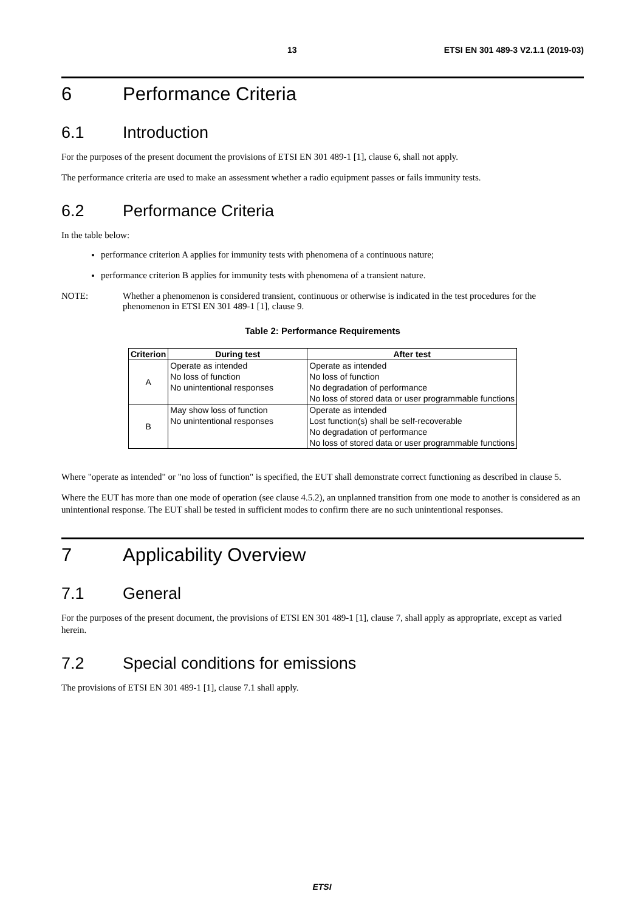13 ETSI EN 301 489-3 V2.1.1 (2019-03)
6 Performance Criteria
6.1 Introduction
For the purposes of the present document the provisions of ETSI EN 301 489-1 [1], clause 6, shall not apply.
The performance criteria are used to make an assessment whether a radio equipment passes or fails immunity tests.
6.2 Performance Criteria
In the table below:
performance criterion A applies for immunity tests with phenomena of a continuous nature;
performance criterion B applies for immunity tests with phenomena of a transient nature.
NOTE: Whether a phenomenon is considered transient, continuous or otherwise is indicated in the test procedures for the phenomenon in ETSI EN 301 489-1 [1], clause 9.
Table 2: Performance Requirements
| Criterion | During test | After test |
| --- | --- | --- |
| A | Operate as intended No loss of function No unintentional responses | Operate as intended No loss of function No degradation of performance No loss of stored data or user programmable functions |
| B | May show loss of function No unintentional responses | Operate as intended Lost function(s) shall be self-recoverable No degradation of performance No loss of stored data or user programmable functions |
Where "operate as intended" or "no loss of function" is specified, the EUT shall demonstrate correct functioning as described in clause 5.
Where the EUT has more than one mode of operation (see clause 4.5.2), an unplanned transition from one mode to another is considered as an unintentional response. The EUT shall be tested in sufficient modes to confirm there are no such unintentional responses.
7 Applicability Overview
7.1 General
For the purposes of the present document, the provisions of ETSI EN 301 489-1 [1], clause 7, shall apply as appropriate, except as varied herein.
7.2 Special conditions for emissions
The provisions of ETSI EN 301 489-1 [1], clause 7.1 shall apply.
ETSI